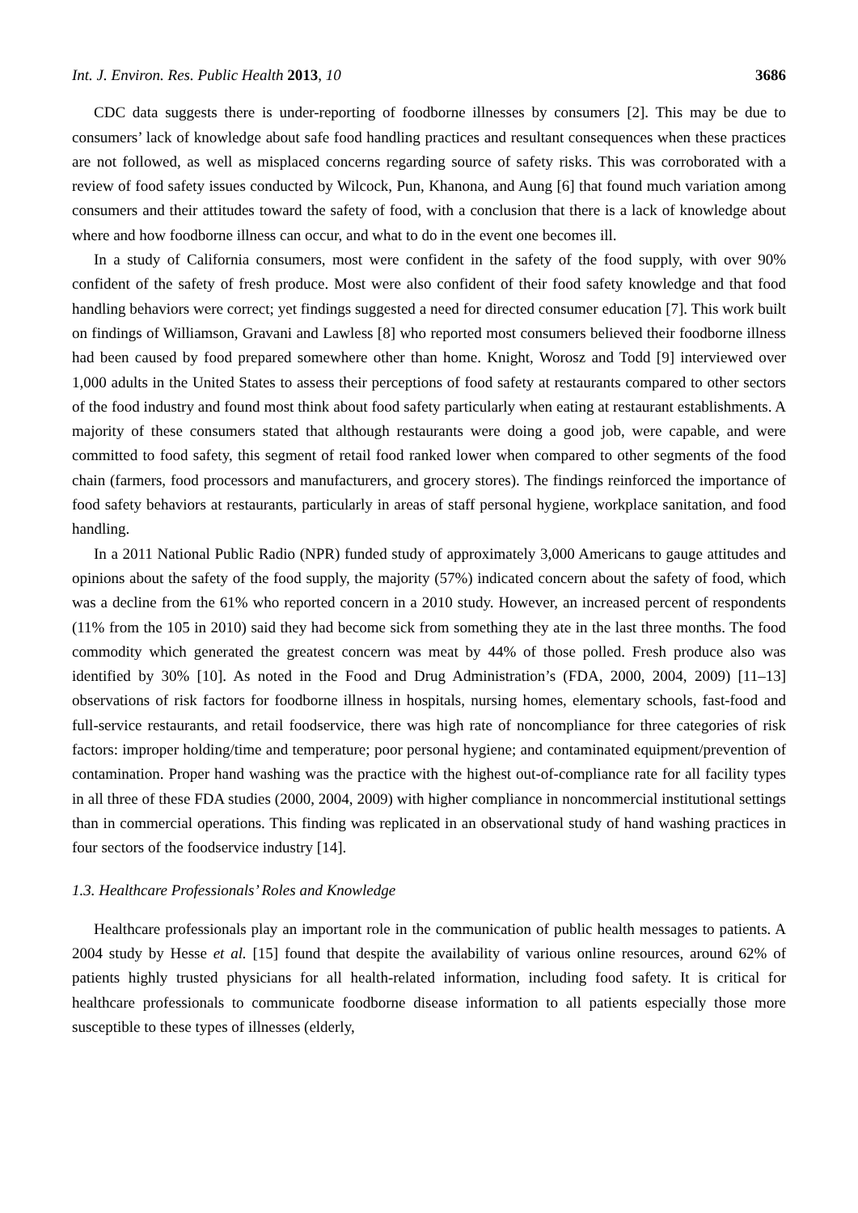Int. J. Environ. Res. Public Health 2013, 10 3686
CDC data suggests there is under-reporting of foodborne illnesses by consumers [2]. This may be due to consumers’ lack of knowledge about safe food handling practices and resultant consequences when these practices are not followed, as well as misplaced concerns regarding source of safety risks. This was corroborated with a review of food safety issues conducted by Wilcock, Pun, Khanona, and Aung [6] that found much variation among consumers and their attitudes toward the safety of food, with a conclusion that there is a lack of knowledge about where and how foodborne illness can occur, and what to do in the event one becomes ill.
In a study of California consumers, most were confident in the safety of the food supply, with over 90% confident of the safety of fresh produce. Most were also confident of their food safety knowledge and that food handling behaviors were correct; yet findings suggested a need for directed consumer education [7]. This work built on findings of Williamson, Gravani and Lawless [8] who reported most consumers believed their foodborne illness had been caused by food prepared somewhere other than home. Knight, Worosz and Todd [9] interviewed over 1,000 adults in the United States to assess their perceptions of food safety at restaurants compared to other sectors of the food industry and found most think about food safety particularly when eating at restaurant establishments. A majority of these consumers stated that although restaurants were doing a good job, were capable, and were committed to food safety, this segment of retail food ranked lower when compared to other segments of the food chain (farmers, food processors and manufacturers, and grocery stores). The findings reinforced the importance of food safety behaviors at restaurants, particularly in areas of staff personal hygiene, workplace sanitation, and food handling.
In a 2011 National Public Radio (NPR) funded study of approximately 3,000 Americans to gauge attitudes and opinions about the safety of the food supply, the majority (57%) indicated concern about the safety of food, which was a decline from the 61% who reported concern in a 2010 study. However, an increased percent of respondents (11% from the 105 in 2010) said they had become sick from something they ate in the last three months. The food commodity which generated the greatest concern was meat by 44% of those polled. Fresh produce also was identified by 30% [10]. As noted in the Food and Drug Administration’s (FDA, 2000, 2004, 2009) [11–13] observations of risk factors for foodborne illness in hospitals, nursing homes, elementary schools, fast-food and full-service restaurants, and retail foodservice, there was high rate of noncompliance for three categories of risk factors: improper holding/time and temperature; poor personal hygiene; and contaminated equipment/prevention of contamination. Proper hand washing was the practice with the highest out-of-compliance rate for all facility types in all three of these FDA studies (2000, 2004, 2009) with higher compliance in noncommercial institutional settings than in commercial operations. This finding was replicated in an observational study of hand washing practices in four sectors of the foodservice industry [14].
1.3. Healthcare Professionals’ Roles and Knowledge
Healthcare professionals play an important role in the communication of public health messages to patients. A 2004 study by Hesse et al. [15] found that despite the availability of various online resources, around 62% of patients highly trusted physicians for all health-related information, including food safety. It is critical for healthcare professionals to communicate foodborne disease information to all patients especially those more susceptible to these types of illnesses (elderly,